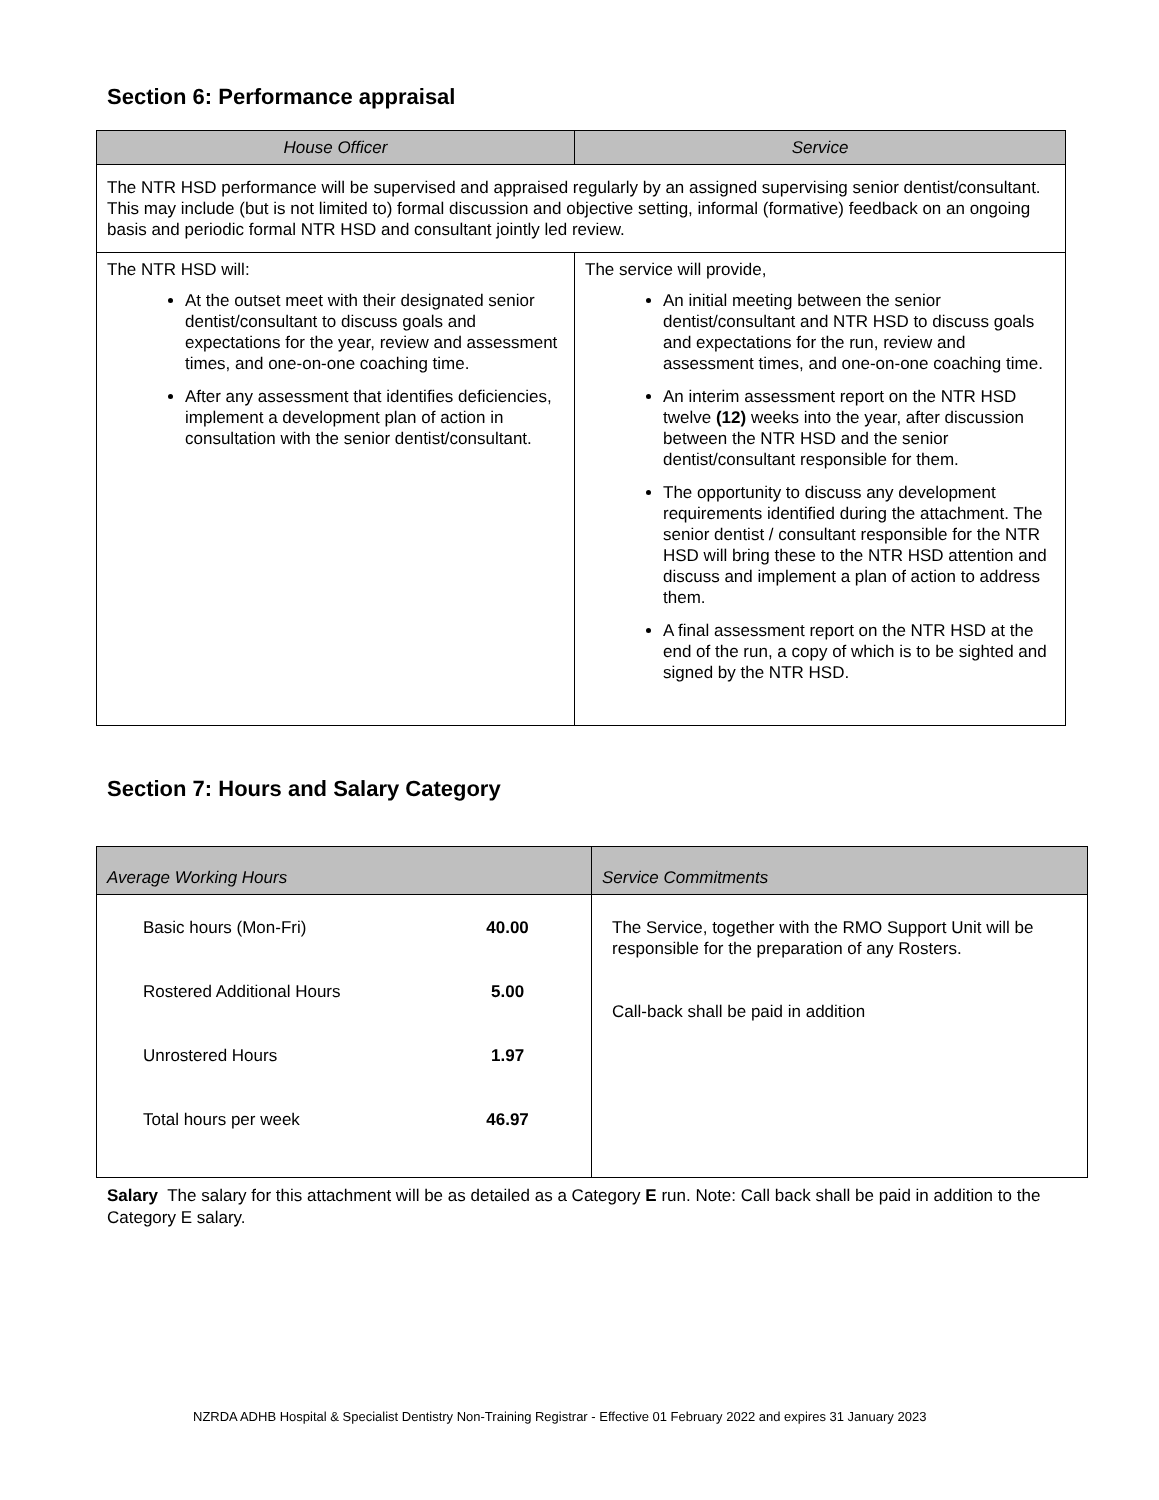Section 6: Performance appraisal
| House Officer | Service |
| --- | --- |
| The NTR HSD performance will be supervised and appraised regularly by an assigned supervising senior dentist/consultant. This may include (but is not limited to) formal discussion and objective setting, informal (formative) feedback on an ongoing basis and periodic formal NTR HSD and consultant jointly led review. | |
| The NTR HSD will: At the outset meet with their designated senior dentist/consultant to discuss goals and expectations for the year, review and assessment times, and one-on-one coaching time. After any assessment that identifies deficiencies, implement a development plan of action in consultation with the senior dentist/consultant. | The service will provide, An initial meeting between the senior dentist/consultant and NTR HSD to discuss goals and expectations for the run, review and assessment times, and one-on-one coaching time. An interim assessment report on the NTR HSD twelve (12) weeks into the year, after discussion between the NTR HSD and the senior dentist/consultant responsible for them. The opportunity to discuss any development requirements identified during the attachment. The senior dentist / consultant responsible for the NTR HSD will bring these to the NTR HSD attention and discuss and implement a plan of action to address them. A final assessment report on the NTR HSD at the end of the run, a copy of which is to be sighted and signed by the NTR HSD. |
Section 7: Hours and Salary Category
| Average Working Hours | Service Commitments |
| --- | --- |
| / Basic hours (Mon-Fri) / 40.00 / / Rostered Additional Hours / 5.00 / / Unrostered Hours / 1.97 / / Total hours per week / 46.97 / | The Service, together with the RMO Support Unit will be responsible for the preparation of any Rosters. Call-back shall be paid in addition |
Salary The salary for this attachment will be as detailed as a Category E run. Note: Call back shall be paid in addition to the Category E salary.
NZRDA ADHB Hospital & Specialist Dentistry Non-Training Registrar - Effective 01 February 2022 and expires 31 January 2023